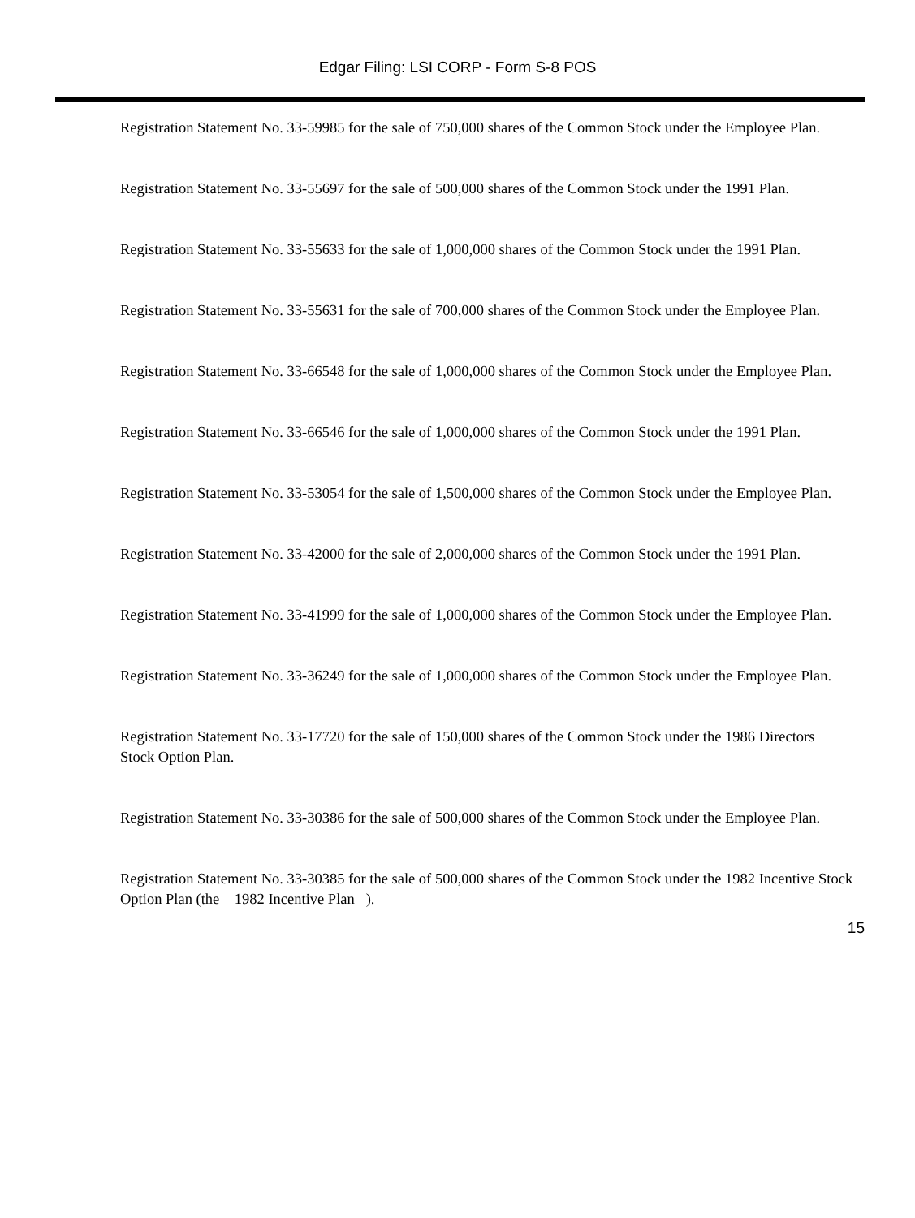Edgar Filing: LSI CORP - Form S-8 POS
Registration Statement No. 33-59985 for the sale of 750,000 shares of the Common Stock under the Employee Plan.
Registration Statement No. 33-55697 for the sale of 500,000 shares of the Common Stock under the 1991 Plan.
Registration Statement No. 33-55633 for the sale of 1,000,000 shares of the Common Stock under the 1991 Plan.
Registration Statement No. 33-55631 for the sale of 700,000 shares of the Common Stock under the Employee Plan.
Registration Statement No. 33-66548 for the sale of 1,000,000 shares of the Common Stock under the Employee Plan.
Registration Statement No. 33-66546 for the sale of 1,000,000 shares of the Common Stock under the 1991 Plan.
Registration Statement No. 33-53054 for the sale of 1,500,000 shares of the Common Stock under the Employee Plan.
Registration Statement No. 33-42000 for the sale of 2,000,000 shares of the Common Stock under the 1991 Plan.
Registration Statement No. 33-41999 for the sale of 1,000,000 shares of the Common Stock under the Employee Plan.
Registration Statement No. 33-36249 for the sale of 1,000,000 shares of the Common Stock under the Employee Plan.
Registration Statement No. 33-17720 for the sale of 150,000 shares of the Common Stock under the 1986 Directors Stock Option Plan.
Registration Statement No. 33-30386 for the sale of 500,000 shares of the Common Stock under the Employee Plan.
Registration Statement No. 33-30385 for the sale of 500,000 shares of the Common Stock under the 1982 Incentive Stock Option Plan (the 1982 Incentive Plan ).
15